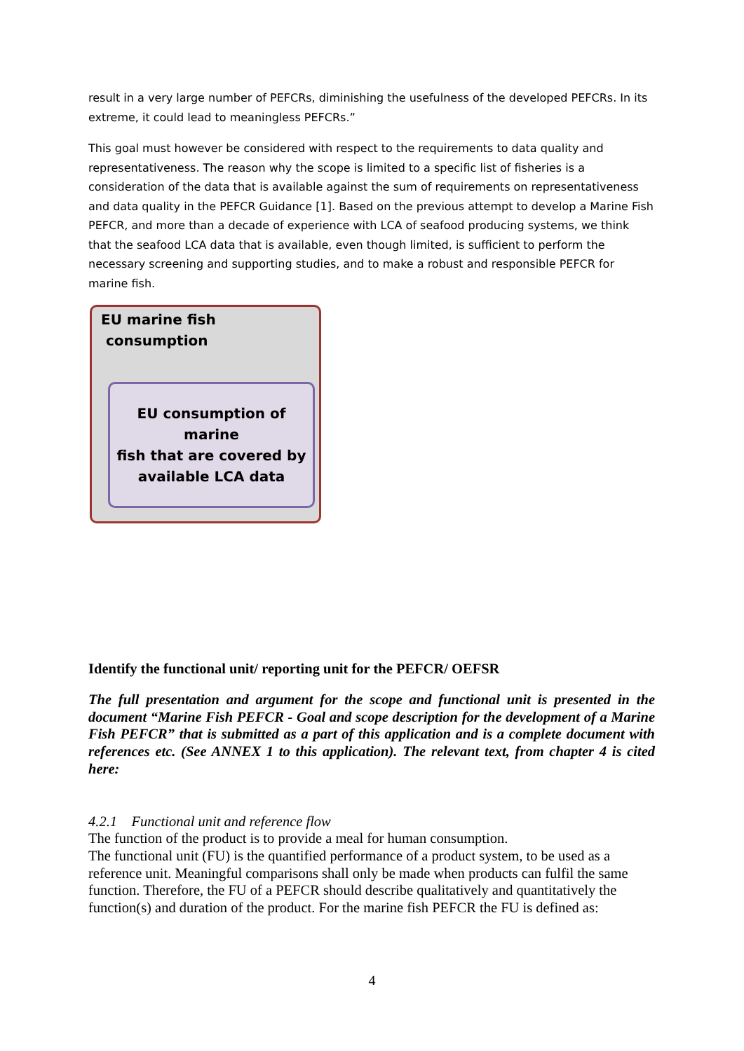result in a very large number of PEFCRs, diminishing the usefulness of the developed PEFCRs. In its extreme, it could lead to meaningless PEFCRs.”
This goal must however be considered with respect to the requirements to data quality and representativeness. The reason why the scope is limited to a specific list of fisheries is a consideration of the data that is available against the sum of requirements on representativeness and data quality in the PEFCR Guidance [1]. Based on the previous attempt to develop a Marine Fish PEFCR, and more than a decade of experience with LCA of seafood producing systems, we think that the seafood LCA data that is available, even though limited, is sufficient to perform the necessary screening and supporting studies, and to make a robust and responsible PEFCR for marine fish.
EU marine fish
consumption
EU consumption of marine
fish that are covered by
available LCA data
Identify the functional unit/ reporting unit for the PEFCR/ OEFSR
The full presentation and argument for the scope and functional unit is presented in the document “Marine Fish PEFCR - Goal and scope description for the development of a Marine Fish PEFCR” that is submitted as a part of this application and is a complete document with references etc. (See ANNEX 1 to this application). The relevant text, from chapter 4 is cited here:
4.2.1 Functional unit and reference flow
The function of the product is to provide a meal for human consumption.
The functional unit (FU) is the quantified performance of a product system, to be used as a reference unit. Meaningful comparisons shall only be made when products can fulfil the same function. Therefore, the FU of a PEFCR should describe qualitatively and quantitatively the function(s) and duration of the product. For the marine fish PEFCR the FU is defined as:
4